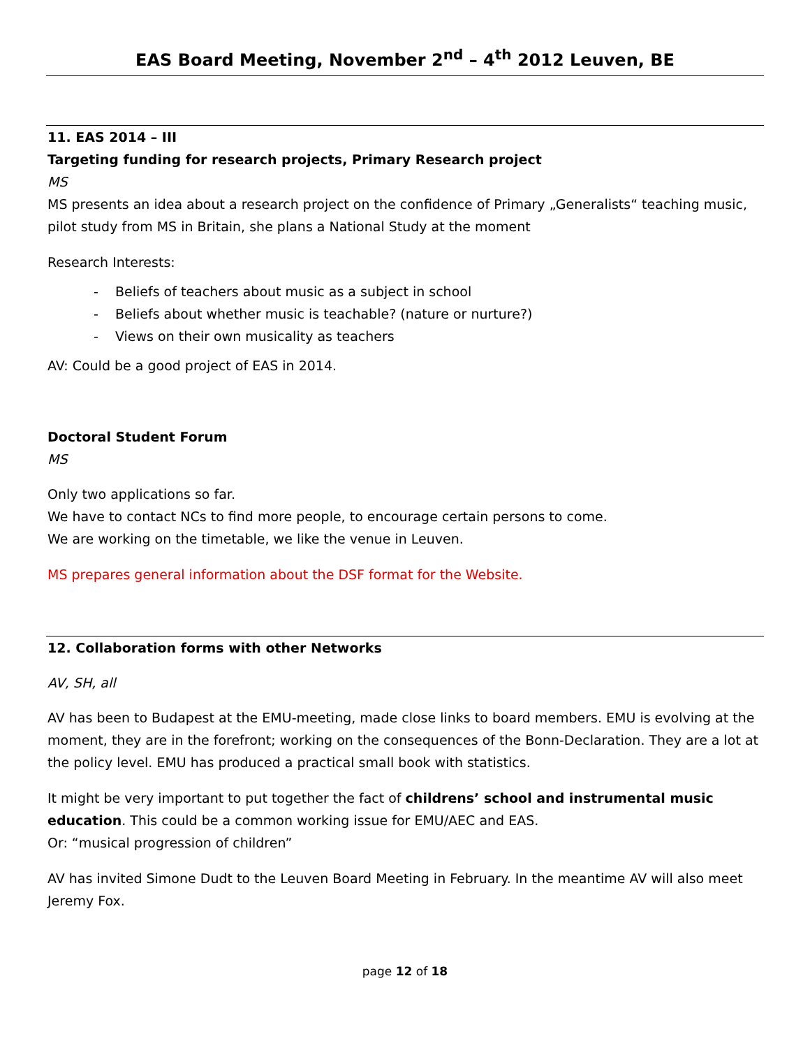EAS Board Meeting, November 2<sup>nd</sup> – 4<sup>th</sup> 2012 Leuven, BE
11. EAS 2014 – III
Targeting funding for research projects, Primary Research project
MS
MS presents an idea about a research project on the confidence of Primary „Generalists“ teaching music, pilot study from MS in Britain, she plans a National Study at the moment
Research Interests:
- Beliefs of teachers about music as a subject in school
- Beliefs about whether music is teachable? (nature or nurture?)
- Views on their own musicality as teachers
AV: Could be a good project of EAS in 2014.
Doctoral Student Forum
MS
Only two applications so far.
We have to contact NCs to find more people, to encourage certain persons to come.
We are working on the timetable, we like the venue in Leuven.
MS prepares general information about the DSF format for the Website.
12. Collaboration forms with other Networks
AV, SH, all
AV has been to Budapest at the EMU-meeting, made close links to board members. EMU is evolving at the moment, they are in the forefront; working on the consequences of the Bonn-Declaration. They are a lot at the policy level. EMU has produced a practical small book with statistics.
It might be very important to put together the fact of childrens’ school and instrumental music education. This could be a common working issue for EMU/AEC and EAS.
Or: “musical progression of children”
AV has invited Simone Dudt to the Leuven Board Meeting in February. In the meantime AV will also meet Jeremy Fox.
page 12 of 18